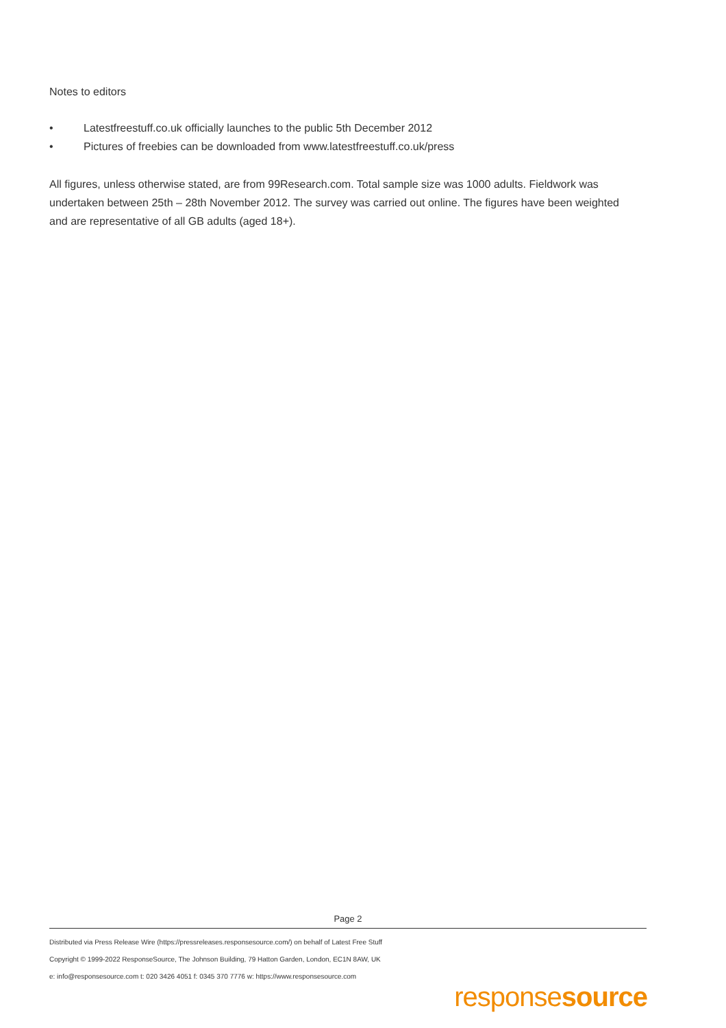Notes to editors
• Latestfreestuff.co.uk officially launches to the public 5th December 2012
• Pictures of freebies can be downloaded from www.latestfreestuff.co.uk/press
All figures, unless otherwise stated, are from 99Research.com. Total sample size was 1000 adults. Fieldwork was undertaken between 25th – 28th November 2012. The survey was carried out online. The figures have been weighted and are representative of all GB adults (aged 18+).
Page 2
Distributed via Press Release Wire (https://pressreleases.responsesource.com/) on behalf of Latest Free Stuff
Copyright © 1999-2022 ResponseSource, The Johnson Building, 79 Hatton Garden, London, EC1N 8AW, UK
e: info@responsesource.com t: 020 3426 4051 f: 0345 370 7776 w: https://www.responsesource.com
responsesource